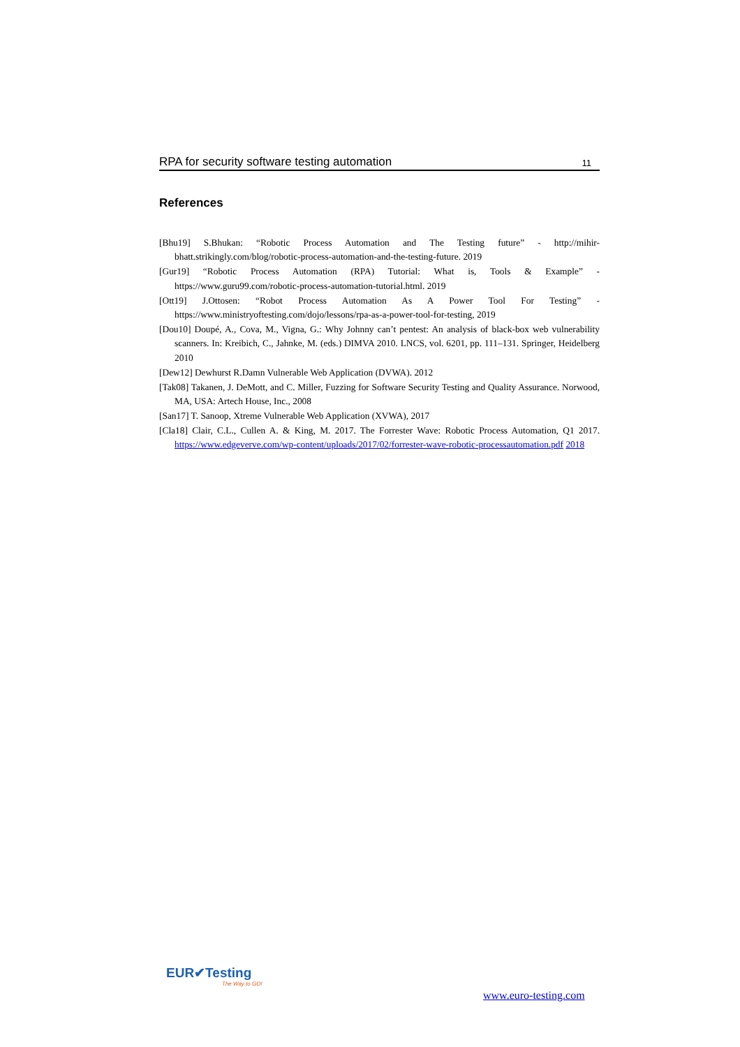RPA for security software testing automation 11
References
[Bhu19] S.Bhukan: “Robotic Process Automation and The Testing future” - http://mihir-bhatt.strikingly.com/blog/robotic-process-automation-and-the-testing-future. 2019
[Gur19] “Robotic Process Automation (RPA) Tutorial: What is, Tools & Example” - https://www.guru99.com/robotic-process-automation-tutorial.html. 2019
[Ott19] J.Ottosen: “Robot Process Automation As A Power Tool For Testing” - https://www.ministryoftesting.com/dojo/lessons/rpa-as-a-power-tool-for-testing, 2019
[Dou10] Doupé, A., Cova, M., Vigna, G.: Why Johnny can’t pentest: An analysis of black-box web vulnerability scanners. In: Kreibich, C., Jahnke, M. (eds.) DIMVA 2010. LNCS, vol. 6201, pp. 111–131. Springer, Heidelberg 2010
[Dew12] Dewhurst R.Damn Vulnerable Web Application (DVWA). 2012
[Tak08] Takanen, J. DeMott, and C. Miller, Fuzzing for Software Security Testing and Quality Assurance. Norwood, MA, USA: Artech House, Inc., 2008
[San17] T. Sanoop, Xtreme Vulnerable Web Application (XVWA), 2017
[Cla18] Clair, C.L., Cullen A. & King, M. 2017. The Forrester Wave: Robotic Process Automation, Q1 2017. https://www.edgeverve.com/wp-content/uploads/2017/02/forrester-wave-robotic-processautomation.pdf 2018
EUR✔Testing
The Way to GO!
www.euro-testing.com